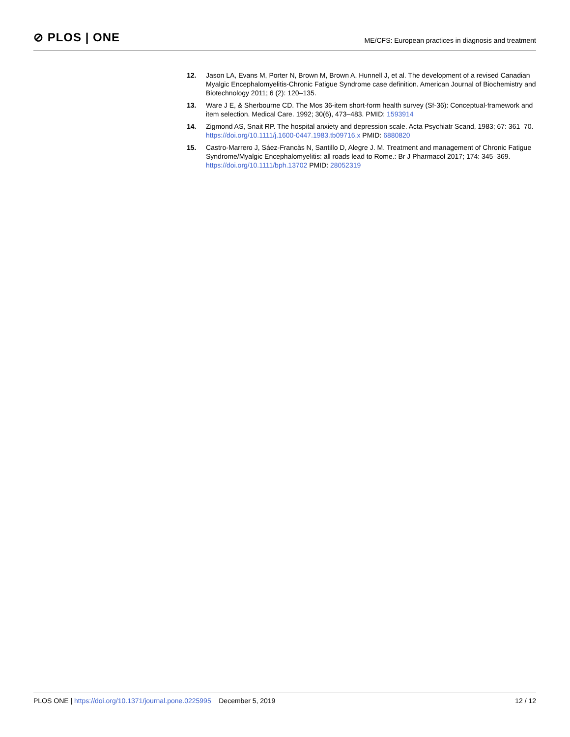⊘ PLOS | ONE
ME/CFS: European practices in diagnosis and treatment
12. Jason LA, Evans M, Porter N, Brown M, Brown A, Hunnell J, et al. The development of a revised Canadian Myalgic Encephalomyelitis-Chronic Fatigue Syndrome case definition. American Journal of Biochemistry and Biotechnology 2011; 6 (2): 120–135.
13. Ware J E, & Sherbourne CD. The Mos 36-item short-form health survey (Sf-36): Conceptual-framework and item selection. Medical Care. 1992; 30(6), 473–483. PMID: 1593914
14. Zigmond AS, Snait RP. The hospital anxiety and depression scale. Acta Psychiatr Scand, 1983; 67: 361–70. https://doi.org/10.1111/j.1600-0447.1983.tb09716.x PMID: 6880820
15. Castro-Marrero J, Sáez-Francàs N, Santillo D, Alegre J. M. Treatment and management of Chronic Fatigue Syndrome/Myalgic Encephalomyelitis: all roads lead to Rome.: Br J Pharmacol 2017; 174: 345–369. https://doi.org/10.1111/bph.13702 PMID: 28052319
PLOS ONE | https://doi.org/10.1371/journal.pone.0225995 December 5, 2019 12 / 12